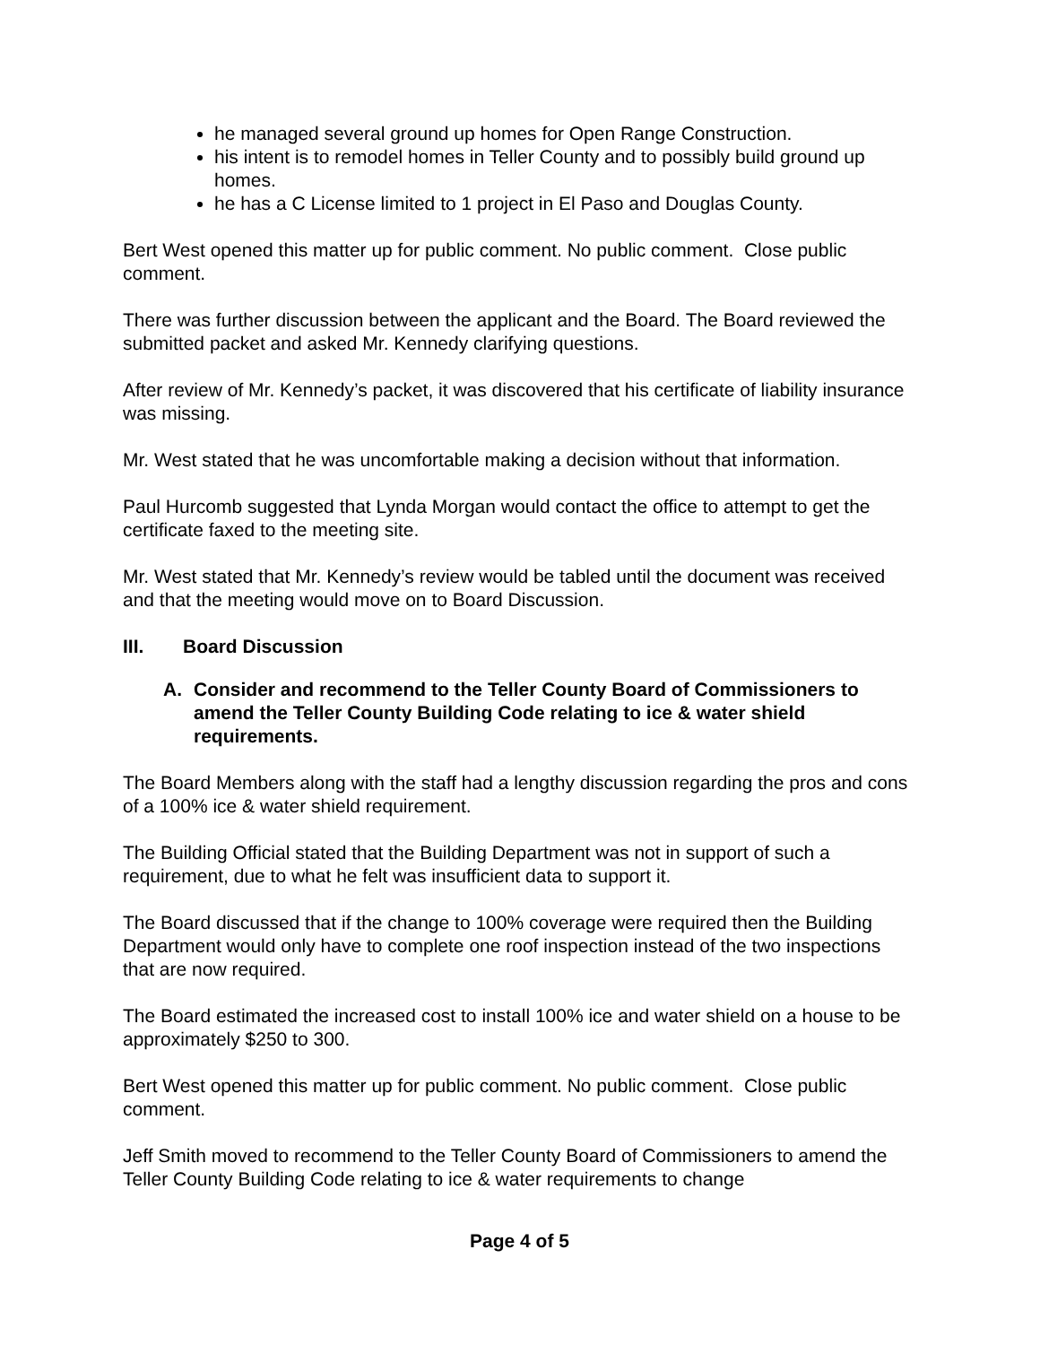he managed several ground up homes for Open Range Construction.
his intent is to remodel homes in Teller County and to possibly build ground up homes.
he has a C License limited to 1 project in El Paso and Douglas County.
Bert West opened this matter up for public comment. No public comment. Close public comment.
There was further discussion between the applicant and the Board. The Board reviewed the submitted packet and asked Mr. Kennedy clarifying questions.
After review of Mr. Kennedy’s packet, it was discovered that his certificate of liability insurance was missing.
Mr. West stated that he was uncomfortable making a decision without that information.
Paul Hurcomb suggested that Lynda Morgan would contact the office to attempt to get the certificate faxed to the meeting site.
Mr. West stated that Mr. Kennedy’s review would be tabled until the document was received and that the meeting would move on to Board Discussion.
III. Board Discussion
A. Consider and recommend to the Teller County Board of Commissioners to amend the Teller County Building Code relating to ice & water shield requirements.
The Board Members along with the staff had a lengthy discussion regarding the pros and cons of a 100% ice & water shield requirement.
The Building Official stated that the Building Department was not in support of such a requirement, due to what he felt was insufficient data to support it.
The Board discussed that if the change to 100% coverage were required then the Building Department would only have to complete one roof inspection instead of the two inspections that are now required.
The Board estimated the increased cost to install 100% ice and water shield on a house to be approximately $250 to 300.
Bert West opened this matter up for public comment. No public comment. Close public comment.
Jeff Smith moved to recommend to the Teller County Board of Commissioners to amend the Teller County Building Code relating to ice & water requirements to change
Page 4 of 5